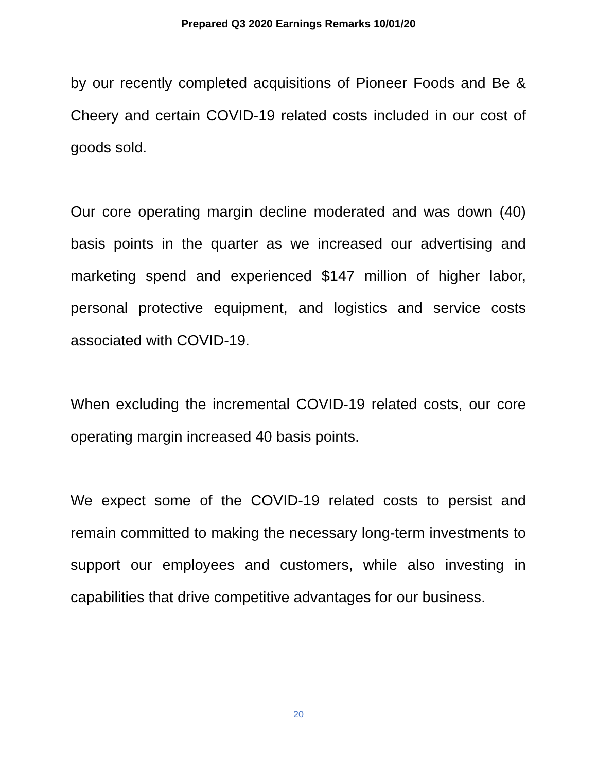Prepared Q3 2020 Earnings Remarks 10/01/20
by our recently completed acquisitions of Pioneer Foods and Be & Cheery and certain COVID-19 related costs included in our cost of goods sold.
Our core operating margin decline moderated and was down (40) basis points in the quarter as we increased our advertising and marketing spend and experienced $147 million of higher labor, personal protective equipment, and logistics and service costs associated with COVID-19.
When excluding the incremental COVID-19 related costs, our core operating margin increased 40 basis points.
We expect some of the COVID-19 related costs to persist and remain committed to making the necessary long-term investments to support our employees and customers, while also investing in capabilities that drive competitive advantages for our business.
20